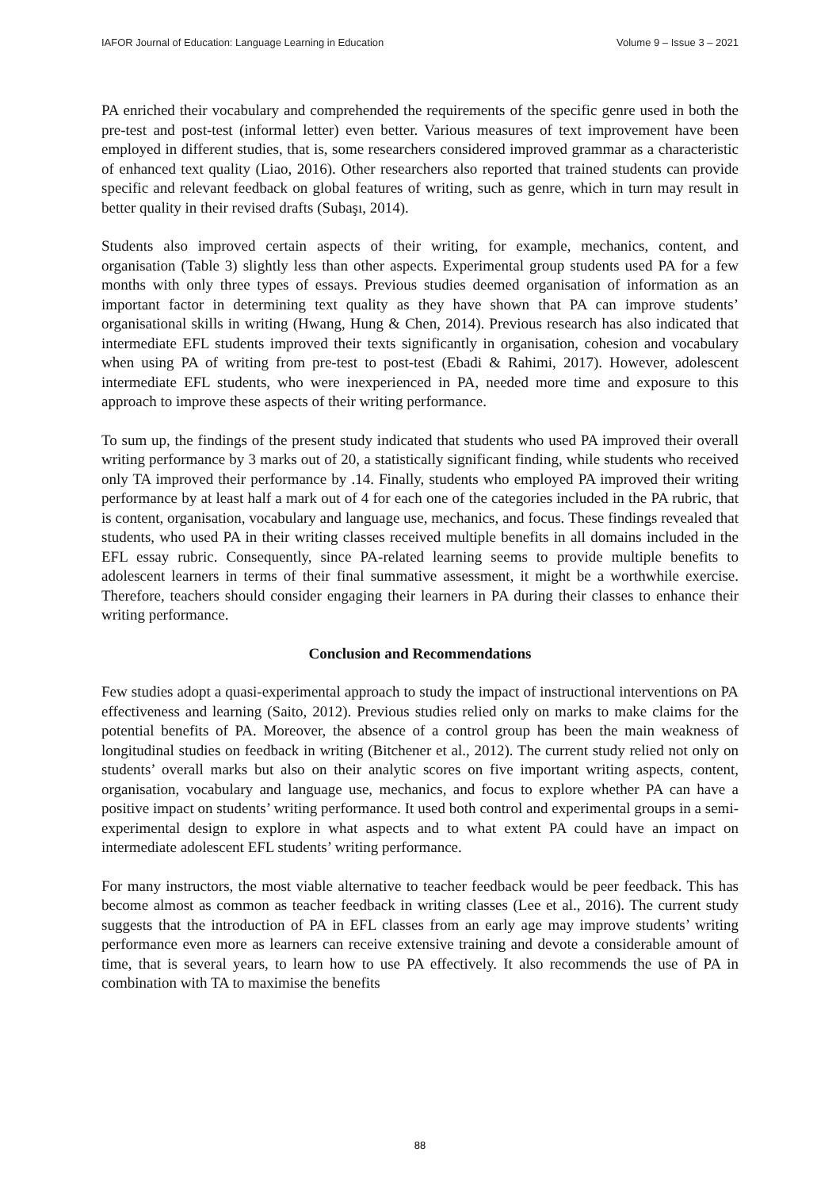IAFOR Journal of Education: Language Learning in Education Volume 9 – Issue 3 – 2021
PA enriched their vocabulary and comprehended the requirements of the specific genre used in both the pre-test and post-test (informal letter) even better. Various measures of text improvement have been employed in different studies, that is, some researchers considered improved grammar as a characteristic of enhanced text quality (Liao, 2016). Other researchers also reported that trained students can provide specific and relevant feedback on global features of writing, such as genre, which in turn may result in better quality in their revised drafts (Subaşı, 2014).
Students also improved certain aspects of their writing, for example, mechanics, content, and organisation (Table 3) slightly less than other aspects. Experimental group students used PA for a few months with only three types of essays. Previous studies deemed organisation of information as an important factor in determining text quality as they have shown that PA can improve students’ organisational skills in writing (Hwang, Hung & Chen, 2014). Previous research has also indicated that intermediate EFL students improved their texts significantly in organisation, cohesion and vocabulary when using PA of writing from pre-test to post-test (Ebadi & Rahimi, 2017). However, adolescent intermediate EFL students, who were inexperienced in PA, needed more time and exposure to this approach to improve these aspects of their writing performance.
To sum up, the findings of the present study indicated that students who used PA improved their overall writing performance by 3 marks out of 20, a statistically significant finding, while students who received only TA improved their performance by .14. Finally, students who employed PA improved their writing performance by at least half a mark out of 4 for each one of the categories included in the PA rubric, that is content, organisation, vocabulary and language use, mechanics, and focus. These findings revealed that students, who used PA in their writing classes received multiple benefits in all domains included in the EFL essay rubric. Consequently, since PA-related learning seems to provide multiple benefits to adolescent learners in terms of their final summative assessment, it might be a worthwhile exercise. Therefore, teachers should consider engaging their learners in PA during their classes to enhance their writing performance.
Conclusion and Recommendations
Few studies adopt a quasi-experimental approach to study the impact of instructional interventions on PA effectiveness and learning (Saito, 2012). Previous studies relied only on marks to make claims for the potential benefits of PA. Moreover, the absence of a control group has been the main weakness of longitudinal studies on feedback in writing (Bitchener et al., 2012). The current study relied not only on students’ overall marks but also on their analytic scores on five important writing aspects, content, organisation, vocabulary and language use, mechanics, and focus to explore whether PA can have a positive impact on students’ writing performance. It used both control and experimental groups in a semi-experimental design to explore in what aspects and to what extent PA could have an impact on intermediate adolescent EFL students’ writing performance.
For many instructors, the most viable alternative to teacher feedback would be peer feedback. This has become almost as common as teacher feedback in writing classes (Lee et al., 2016). The current study suggests that the introduction of PA in EFL classes from an early age may improve students’ writing performance even more as learners can receive extensive training and devote a considerable amount of time, that is several years, to learn how to use PA effectively. It also recommends the use of PA in combination with TA to maximise the benefits
88